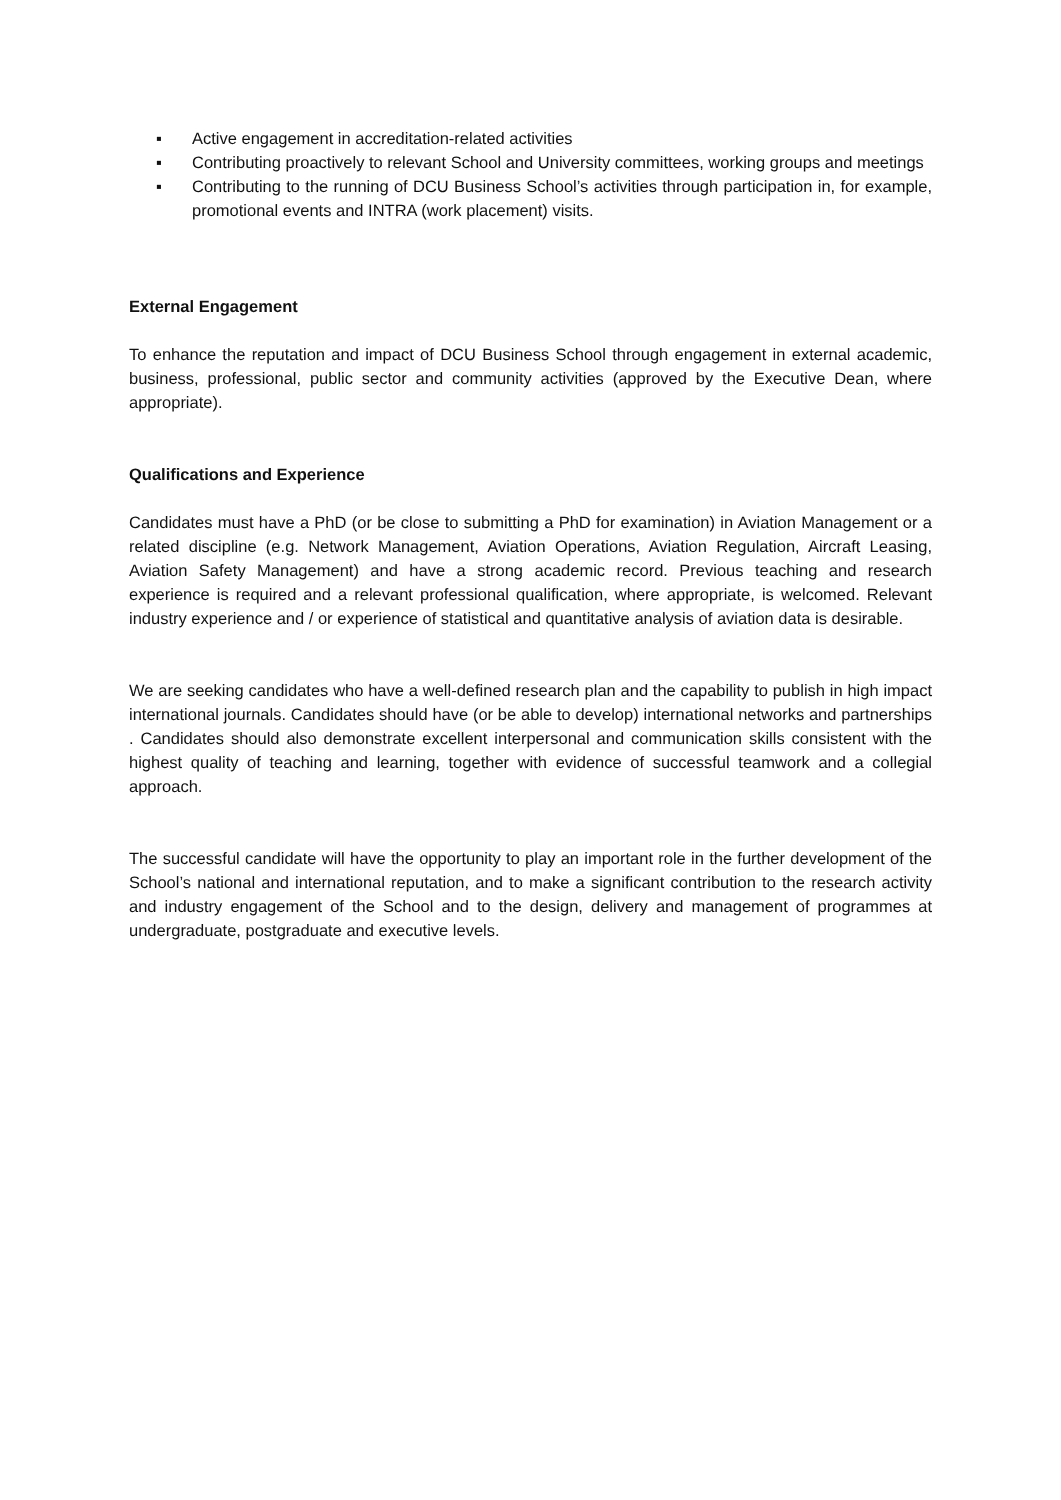▪ Active engagement in accreditation-related activities
▪ Contributing proactively to relevant School and University committees, working groups and meetings
▪ Contributing to the running of DCU Business School’s activities through participation in, for example, promotional events and INTRA (work placement) visits.
External Engagement
To enhance the reputation and impact of DCU Business School through engagement in external academic, business, professional, public sector and community activities (approved by the Executive Dean, where appropriate).
Qualifications and Experience
Candidates must have a PhD (or be close to submitting a PhD for examination) in Aviation Management or a related discipline (e.g. Network Management, Aviation Operations, Aviation Regulation, Aircraft Leasing, Aviation Safety Management) and have a strong academic record. Previous teaching and research experience is required and a relevant professional qualification, where appropriate, is welcomed. Relevant industry experience and / or experience of statistical and quantitative analysis of aviation data is desirable.
We are seeking candidates who have a well-defined research plan and the capability to publish in high impact international journals. Candidates should have (or be able to develop) international networks and partnerships . Candidates should also demonstrate excellent interpersonal and communication skills consistent with the highest quality of teaching and learning, together with evidence of successful teamwork and a collegial approach.
The successful candidate will have the opportunity to play an important role in the further development of the School’s national and international reputation, and to make a significant contribution to the research activity and industry engagement of the School and to the design, delivery and management of programmes at undergraduate, postgraduate and executive levels.